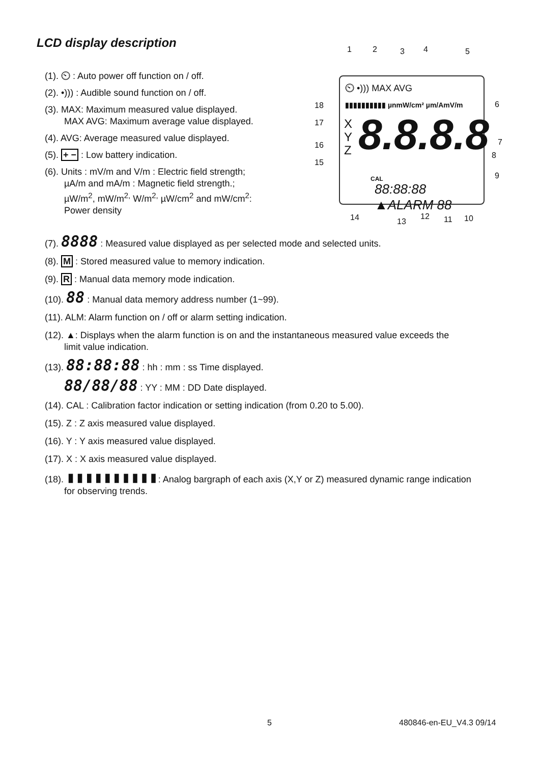LCD display description
(1). ⏲ : Auto power off function on / off.
(2). •))) : Audible sound function on / off.
(3). MAX: Maximum measured value displayed.
MAX AVG: Maximum average value displayed.
(4). AVG: Average measured value displayed.
(5). + − : Low battery indication.
(6). Units : mV/m and V/m : Electric field strength;
µA/m and mA/m : Magnetic field strength.;
µW/m<sup>2</sup>, mW/m<sup>2,</sup> W/m<sup>2,</sup> µW/cm<sup>2</sup> and mW/cm<sup>2</sup>:
Power density
1 2 3 4 5
18
17
16
15
6
7
8
9
⏲ •))) MAX AVG
▮▮▮▮▮▮▮▮▮▮ µnmW/cm² µm/AmV/m
X
Y
Z
8.8.8.8
CAL
88:88:88 ▲ALARM 88
14 13
12 11 10
(7). 8888 : Measured value displayed as per selected mode and selected units.
(8). M : Stored measured value to memory indication.
(9). R : Manual data memory mode indication.
(10). 88 : Manual data memory address number (1~99).
(11). ALM: Alarm function on / off or alarm setting indication.
(12). ▲: Displays when the alarm function is on and the instantaneous measured value exceeds the
limit value indication.
(13). 88:88:88 : hh : mm : ss Time displayed.
88/88/88 : YY : MM : DD Date displayed.
(14). CAL : Calibration factor indication or setting indication (from 0.20 to 5.00).
(15). Z : Z axis measured value displayed.
(16). Y : Y axis measured value displayed.
(17). X : X axis measured value displayed.
(18). ▮▮▮▮▮▮▮▮▮▮: Analog bargraph of each axis (X,Y or Z) measured dynamic range indication
for observing trends.
5 480846-en-EU_V4.3 09/14